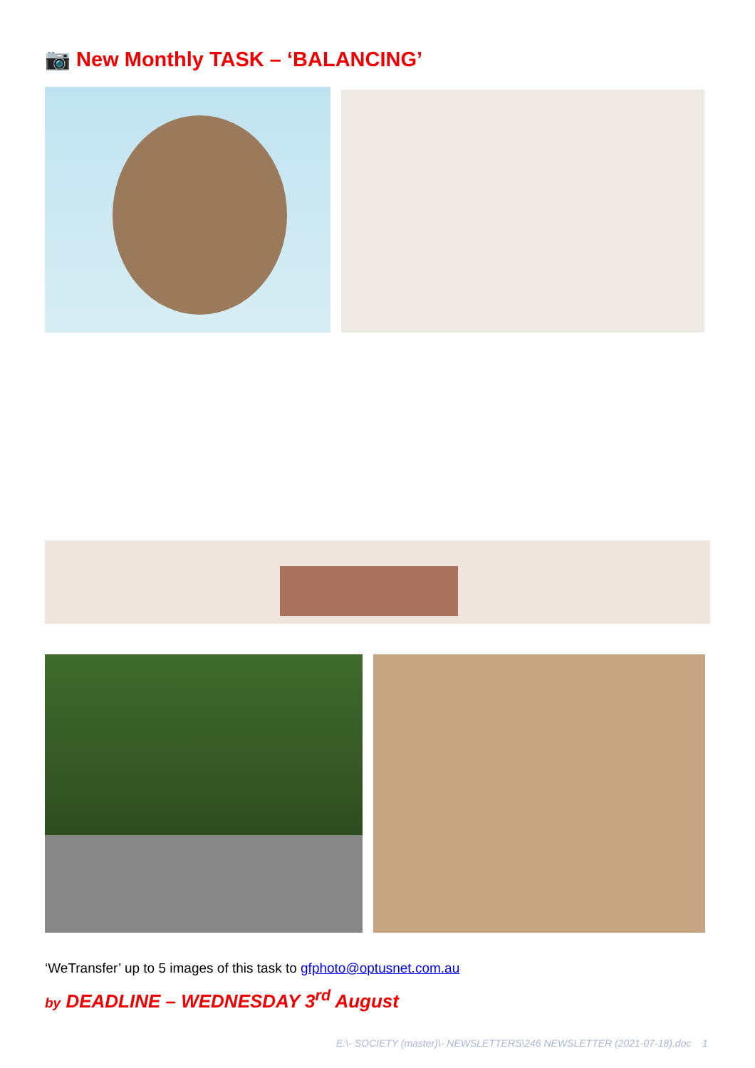📷 New Monthly TASK – ‘BALANCING’
‘WeTransfer’ up to 5 images of this task to gfphoto@optusnet.com.au
by DEADLINE – WEDNESDAY 3<sup>rd</sup> August
E:\- SOCIETY (master)\- NEWSLETTERS\246 NEWSLETTER (2021-07-18).doc 1